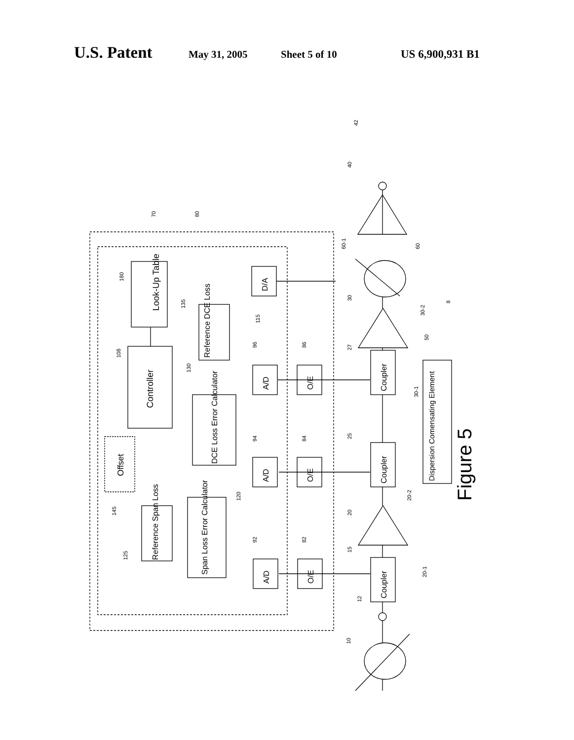U.S. Patent May 31, 2005 Sheet 5 of 10 US 6,900,931 B1
Look-Up Table
Controller
Reference DCE Loss
DCE Loss Error Calculator
Offset
Reference Span Loss
Span Loss Error Calculator
D/A
A/D
A/D
A/D
O/E
O/E
O/E
Coupler
Coupler
Coupler
Dispersion Comensating Element
Figure 5
70
80
180
108
135
130
115
96
86
94
84
92
82
145
120
125
42
40
60-1
60
30-2
30
8
27
50
30-1
25
20-2
20
15
20-1
12
10